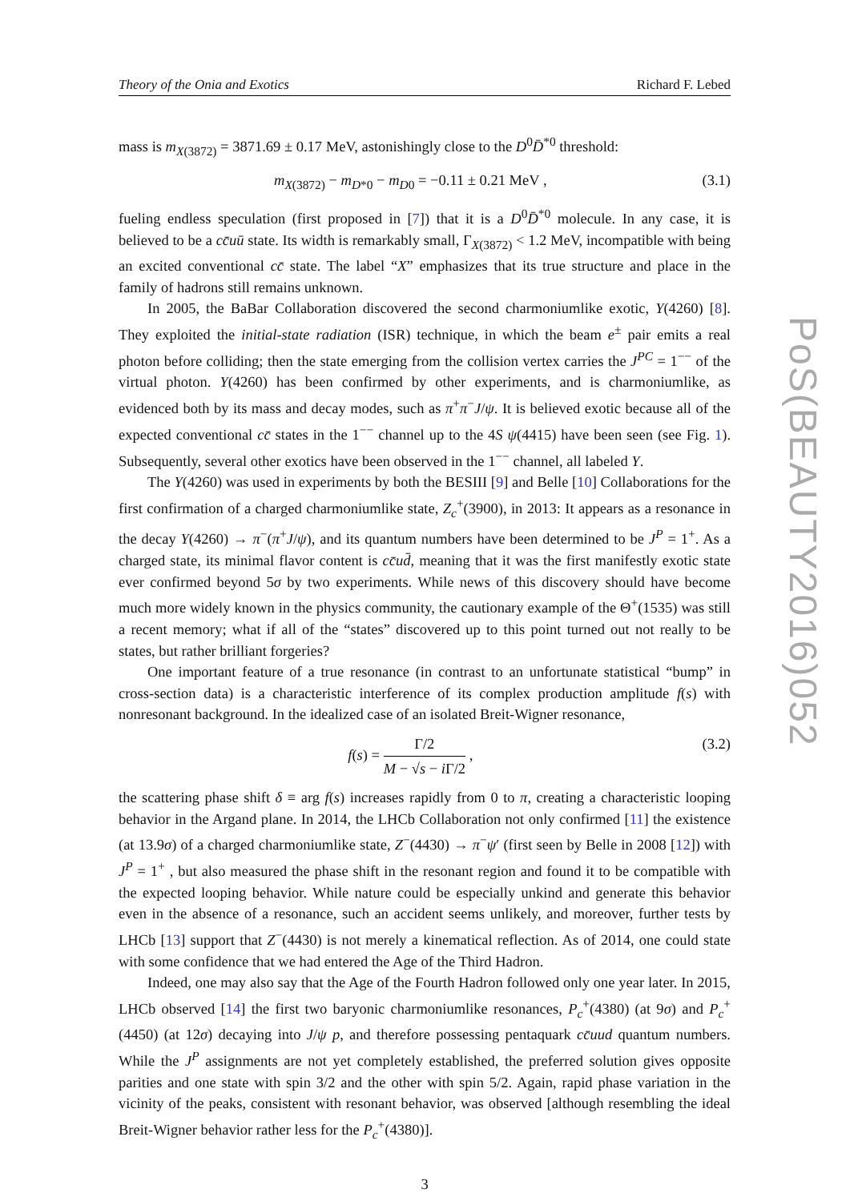Theory of the Onia and Exotics Richard F. Lebed
mass is m<sub>X(3872)</sub> = 3871.69 ± 0.17 MeV, astonishingly close to the D<sup>0</sup>D̄<sup>*0</sup> threshold:
m<sub>X(3872)</sub> − m<sub>D*0</sub> − m<sub>D0</sub> = −0.11 ± 0.21 MeV , (3.1)
fueling endless speculation (first proposed in [7]) that it is a D<sup>0</sup>D̄<sup>*0</sup> molecule. In any case, it is believed to be a cc̄uū state. Its width is remarkably small, Γ<sub>X(3872)</sub> < 1.2 MeV, incompatible with being an excited conventional cc̄ state. The label “X” emphasizes that its true structure and place in the family of hadrons still remains unknown.
In 2005, the BaBar Collaboration discovered the second charmoniumlike exotic, Y(4260) [8]. They exploited the initial-state radiation (ISR) technique, in which the beam e<sup>±</sup> pair emits a real photon before colliding; then the state emerging from the collision vertex carries the J<sup>PC</sup> = 1<sup>−−</sup> of the virtual photon. Y(4260) has been confirmed by other experiments, and is charmoniumlike, as evidenced both by its mass and decay modes, such as π<sup>+</sup>π<sup>−</sup>J/ψ. It is believed exotic because all of the expected conventional cc̄ states in the 1<sup>−−</sup> channel up to the 4S ψ(4415) have been seen (see Fig. 1). Subsequently, several other exotics have been observed in the 1<sup>−−</sup> channel, all labeled Y.
The Y(4260) was used in experiments by both the BESIII [9] and Belle [10] Collaborations for the first confirmation of a charged charmoniumlike state, Z<sub>c</sub><sup>+</sup>(3900), in 2013: It appears as a resonance in the decay Y(4260) → π<sup>−</sup>(π<sup>+</sup>J/ψ), and its quantum numbers have been determined to be J<sup>P</sup> = 1<sup>+</sup>. As a charged state, its minimal flavor content is cc̄ud̄, meaning that it was the first manifestly exotic state ever confirmed beyond 5σ by two experiments. While news of this discovery should have become much more widely known in the physics community, the cautionary example of the Θ<sup>+</sup>(1535) was still a recent memory; what if all of the “states” discovered up to this point turned out not really to be states, but rather brilliant forgeries?
One important feature of a true resonance (in contrast to an unfortunate statistical “bump” in cross-section data) is a characteristic interference of its complex production amplitude f(s) with nonresonant background. In the idealized case of an isolated Breit-Wigner resonance,
f(s) = Γ/2 M − √s − i Γ/2 , (3.2)
the scattering phase shift δ ≡ arg f(s) increases rapidly from 0 to π, creating a characteristic looping behavior in the Argand plane. In 2014, the LHCb Collaboration not only confirmed [11] the existence (at 13.9σ) of a charged charmoniumlike state, Z<sup>−</sup>(4430) → π<sup>−</sup>ψ′ (first seen by Belle in 2008 [12]) with J<sup>P</sup> = 1<sup>+</sup> , but also measured the phase shift in the resonant region and found it to be compatible with the expected looping behavior. While nature could be especially unkind and generate this behavior even in the absence of a resonance, such an accident seems unlikely, and moreover, further tests by LHCb [13] support that Z<sup>−</sup>(4430) is not merely a kinematical reflection. As of 2014, one could state with some confidence that we had entered the Age of the Third Hadron.
Indeed, one may also say that the Age of the Fourth Hadron followed only one year later. In 2015, LHCb observed [14] the first two baryonic charmoniumlike resonances, P<sub>c</sub><sup>+</sup>(4380) (at 9σ) and P<sub>c</sub><sup>+</sup>(4450) (at 12σ) decaying into J/ψ p, and therefore possessing pentaquark cc̄uud quantum numbers. While the J<sup>P</sup> assignments are not yet completely established, the preferred solution gives opposite parities and one state with spin 3/2 and the other with spin 5/2. Again, rapid phase variation in the vicinity of the peaks, consistent with resonant behavior, was observed [although resembling the ideal Breit-Wigner behavior rather less for the P<sub>c</sub><sup>+</sup>(4380)].
3
PoS(BEAUTY2016)052